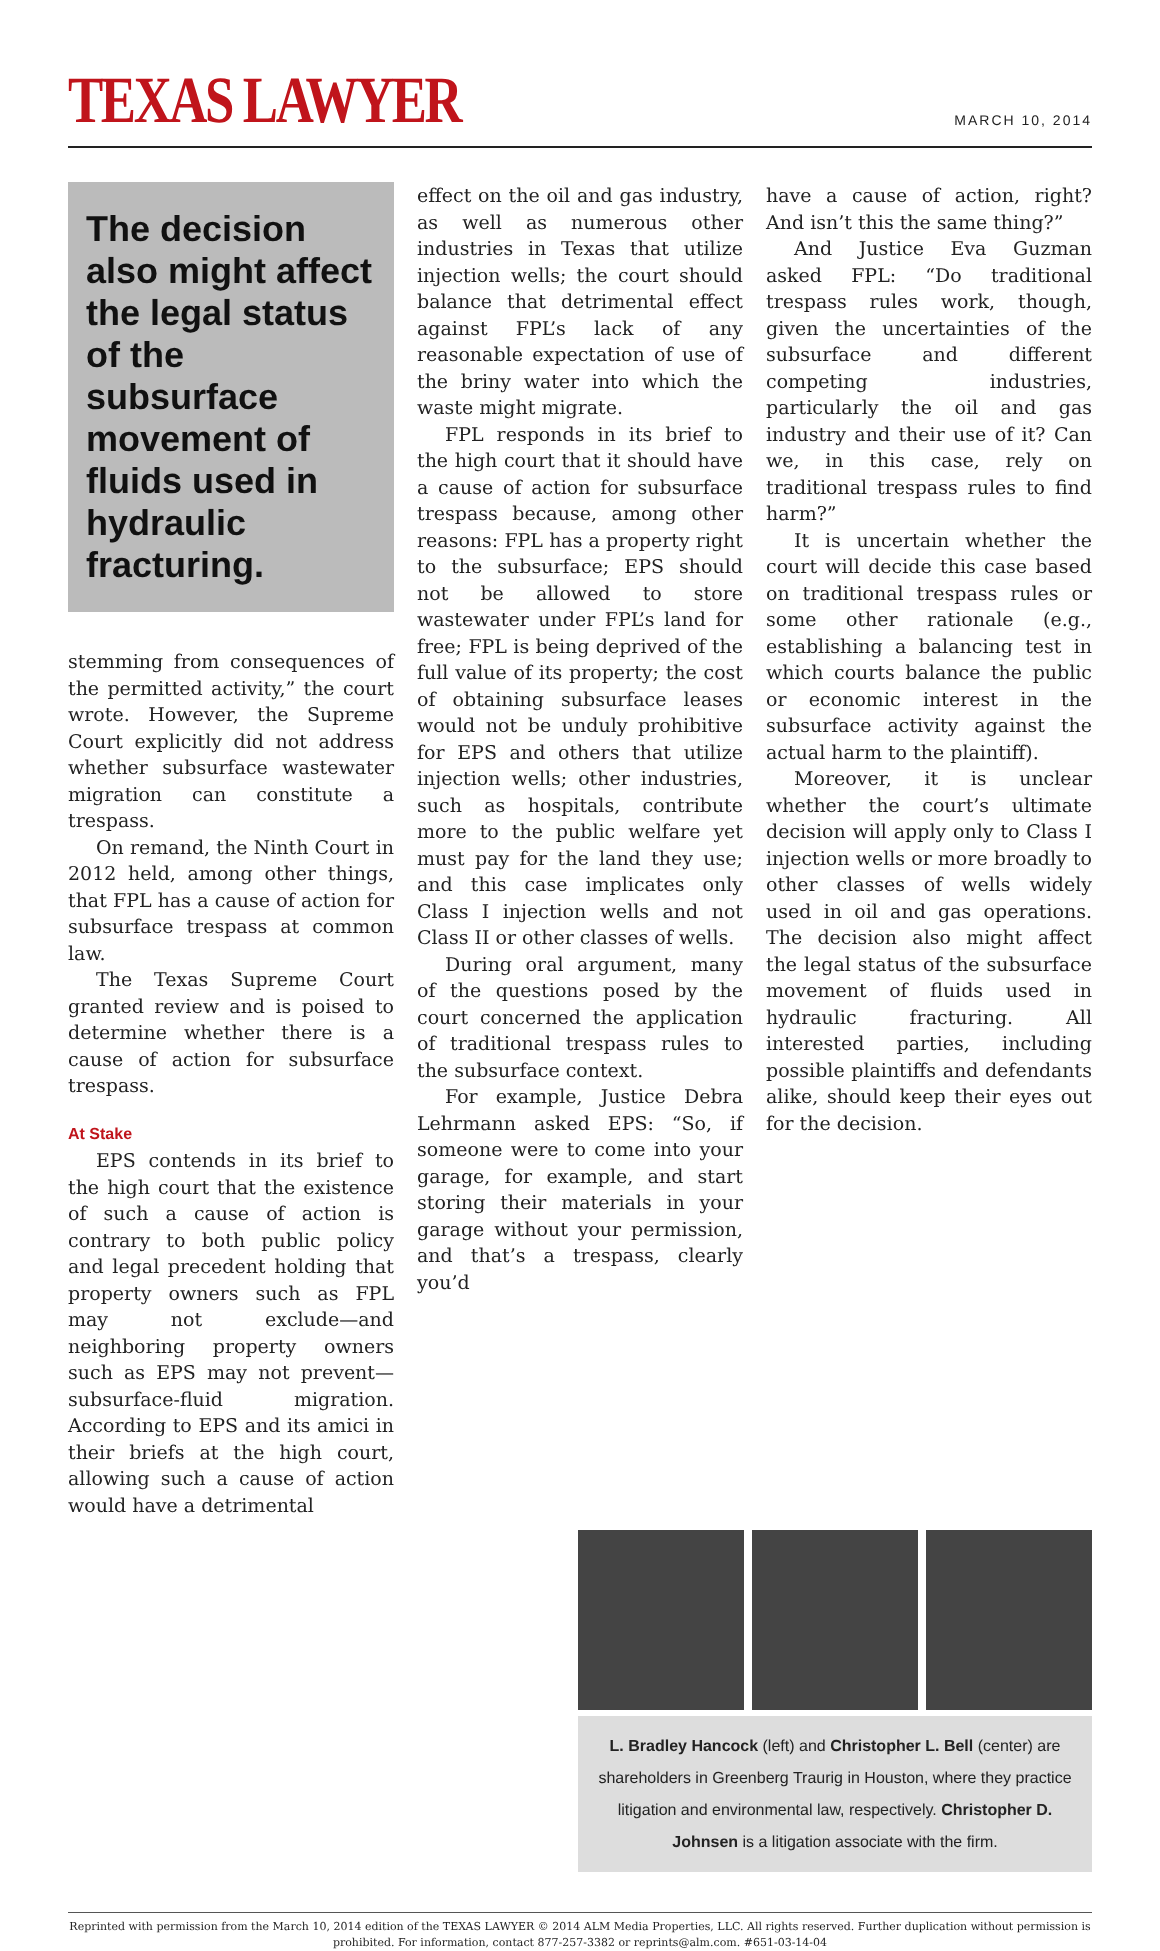TEXAS LAWYER
MARCH 10, 2014
The decision also might affect the legal status of the subsurface movement of fluids used in hydraulic fracturing.
stemming from consequences of the permitted activity,” the court wrote. However, the Supreme Court explicitly did not address whether subsurface wastewater migration can constitute a trespass.
On remand, the Ninth Court in 2012 held, among other things, that FPL has a cause of action for subsurface trespass at common law.
The Texas Supreme Court granted review and is poised to determine whether there is a cause of action for subsurface trespass.
At Stake
EPS contends in its brief to the high court that the existence of such a cause of action is contrary to both public policy and legal precedent holding that property owners such as FPL may not exclude—and neighboring property owners such as EPS may not prevent—subsurface-fluid migration. According to EPS and its amici in their briefs at the high court, allowing such a cause of action would have a detrimental
effect on the oil and gas industry, as well as numerous other industries in Texas that utilize injection wells; the court should balance that detrimental effect against FPL’s lack of any reasonable expectation of use of the briny water into which the waste might migrate.
FPL responds in its brief to the high court that it should have a cause of action for subsurface trespass because, among other reasons: FPL has a property right to the subsurface; EPS should not be allowed to store wastewater under FPL’s land for free; FPL is being deprived of the full value of its property; the cost of obtaining subsurface leases would not be unduly prohibitive for EPS and others that utilize injection wells; other industries, such as hospitals, contribute more to the public welfare yet must pay for the land they use; and this case implicates only Class I injection wells and not Class II or other classes of wells.
During oral argument, many of the questions posed by the court concerned the application of traditional trespass rules to the subsurface context.
For example, Justice Debra Lehrmann asked EPS: “So, if someone were to come into your garage, for example, and start storing their materials in your garage without your permission, and that’s a trespass, clearly you’d
have a cause of action, right? And isn’t this the same thing?”
And Justice Eva Guzman asked FPL: “Do traditional trespass rules work, though, given the uncertainties of the subsurface and different competing industries, particularly the oil and gas industry and their use of it? Can we, in this case, rely on traditional trespass rules to find harm?”
It is uncertain whether the court will decide this case based on traditional trespass rules or some other rationale (e.g., establishing a balancing test in which courts balance the public or economic interest in the subsurface activity against the actual harm to the plaintiff).
Moreover, it is unclear whether the court’s ultimate decision will apply only to Class I injection wells or more broadly to other classes of wells widely used in oil and gas operations. The decision also might affect the legal status of the subsurface movement of fluids used in hydraulic fracturing. All interested parties, including possible plaintiffs and defendants alike, should keep their eyes out for the decision.
L. Bradley Hancock (left) and Christopher L. Bell (center) are shareholders in Greenberg Traurig in Houston, where they practice litigation and environmental law, respectively. Christopher D. Johnsen is a litigation associate with the firm.
Reprinted with permission from the March 10, 2014 edition of the TEXAS LAWYER © 2014 ALM Media Properties, LLC. All rights reserved. Further duplication without permission is prohibited. For information, contact 877-257-3382 or reprints@alm.com. #651-03-14-04